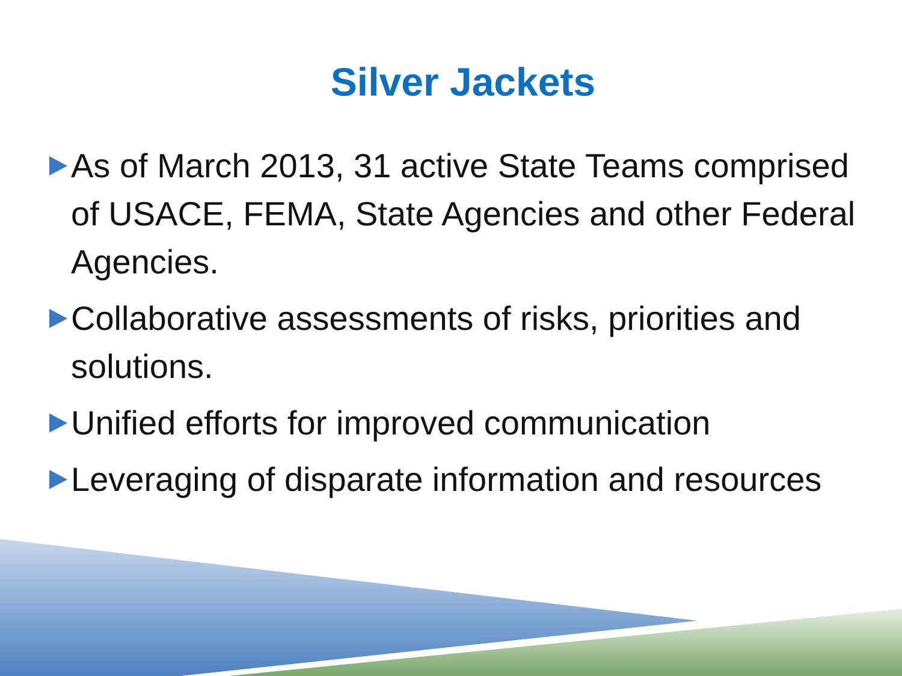Silver Jackets
As of March 2013, 31 active State Teams comprised of USACE, FEMA, State Agencies and other Federal Agencies.
Collaborative assessments of risks, priorities and solutions.
Unified efforts for improved communication
Leveraging of disparate information and resources